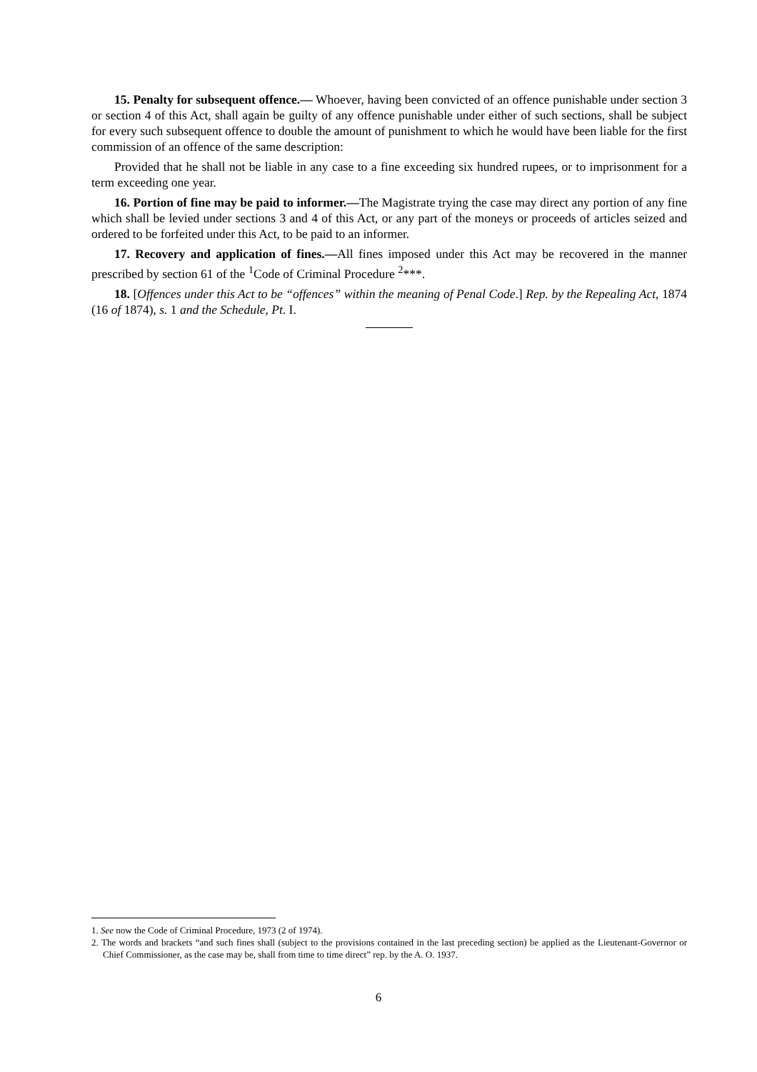15. Penalty for subsequent offence.— Whoever, having been convicted of an offence punishable under section 3 or section 4 of this Act, shall again be guilty of any offence punishable under either of such sections, shall be subject for every such subsequent offence to double the amount of punishment to which he would have been liable for the first commission of an offence of the same description:
Provided that he shall not be liable in any case to a fine exceeding six hundred rupees, or to imprisonment for a term exceeding one year.
16. Portion of fine may be paid to informer.—The Magistrate trying the case may direct any portion of any fine which shall be levied under sections 3 and 4 of this Act, or any part of the moneys or proceeds of articles seized and ordered to be forfeited under this Act, to be paid to an informer.
17. Recovery and application of fines.—All fines imposed under this Act may be recovered in the manner prescribed by section 61 of the <sup>1</sup>Code of Criminal Procedure <sup>2</sup>***.
18. [Offences under this Act to be “offences” within the meaning of Penal Code.] Rep. by the Repealing Act, 1874 (16 of 1874), s. 1 and the Schedule, Pt. I.
1. See now the Code of Criminal Procedure, 1973 (2 of 1974).
2. The words and brackets “and such fines shall (subject to the provisions contained in the last preceding section) be applied as the Lieutenant-Governor or Chief Commissioner, as the case may be, shall from time to time direct” rep. by the A. O. 1937.
6